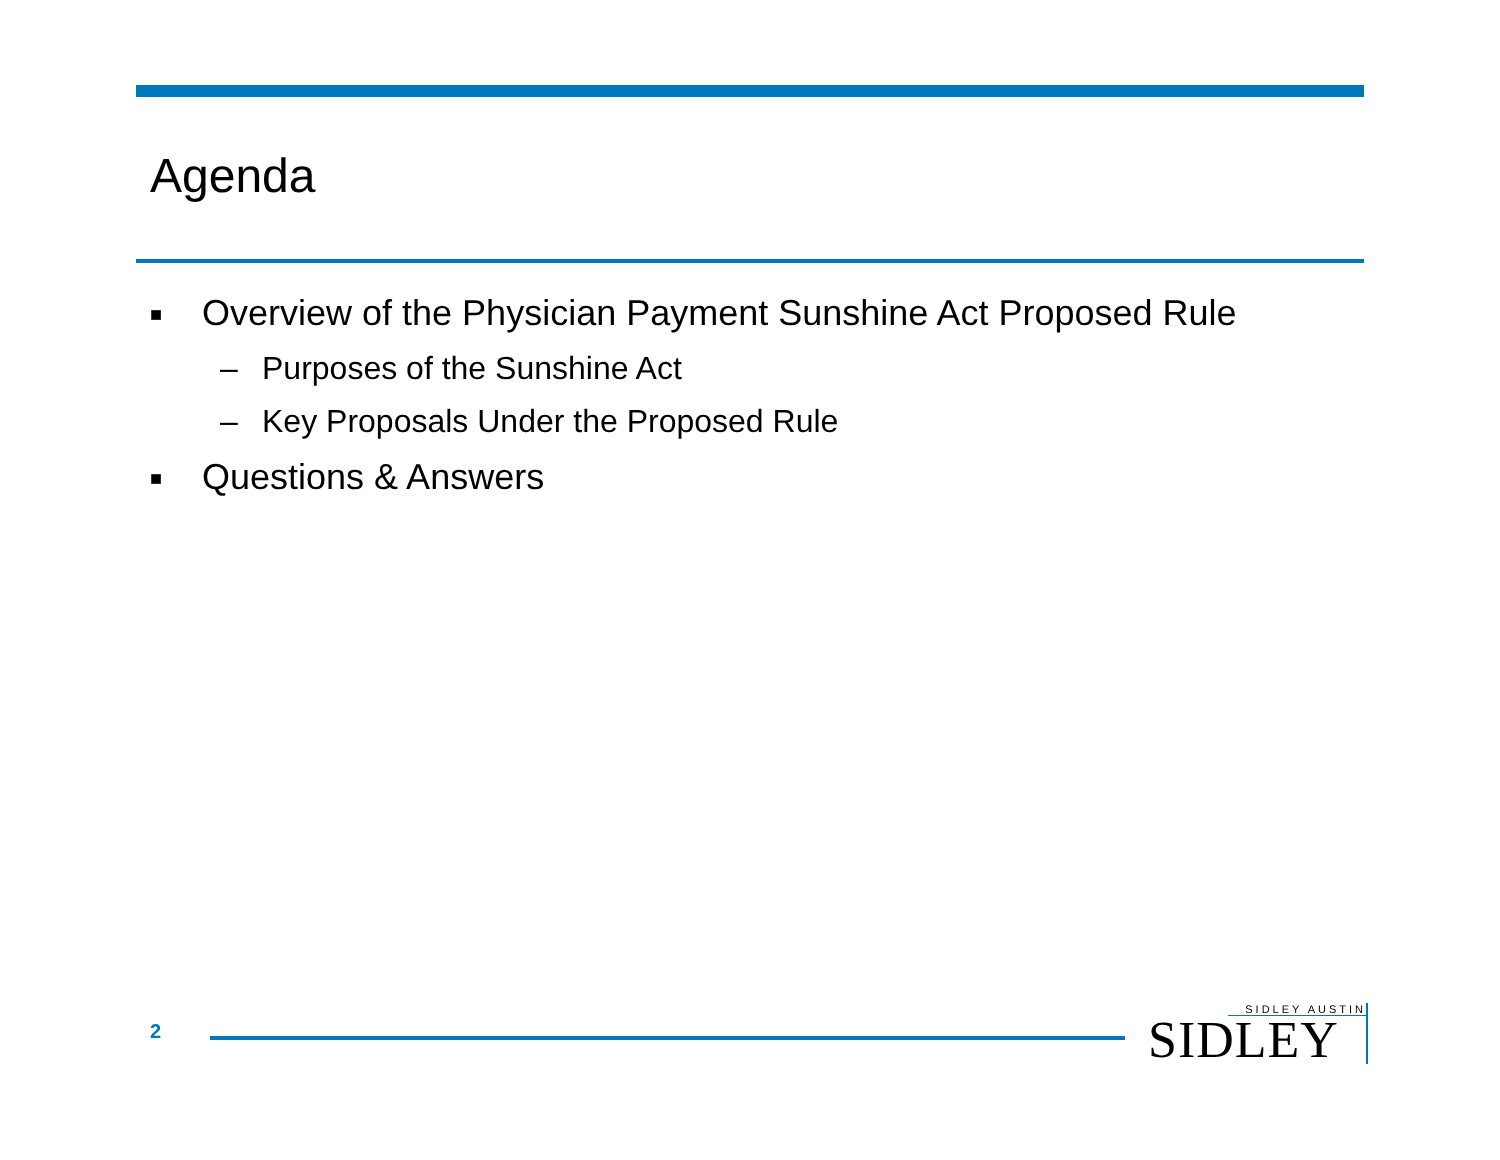Agenda
■ Overview of the Physician Payment Sunshine Act Proposed Rule
– Purposes of the Sunshine Act
– Key Proposals Under the Proposed Rule
■ Questions & Answers
2
SIDLEY AUSTIN
SIDLEY